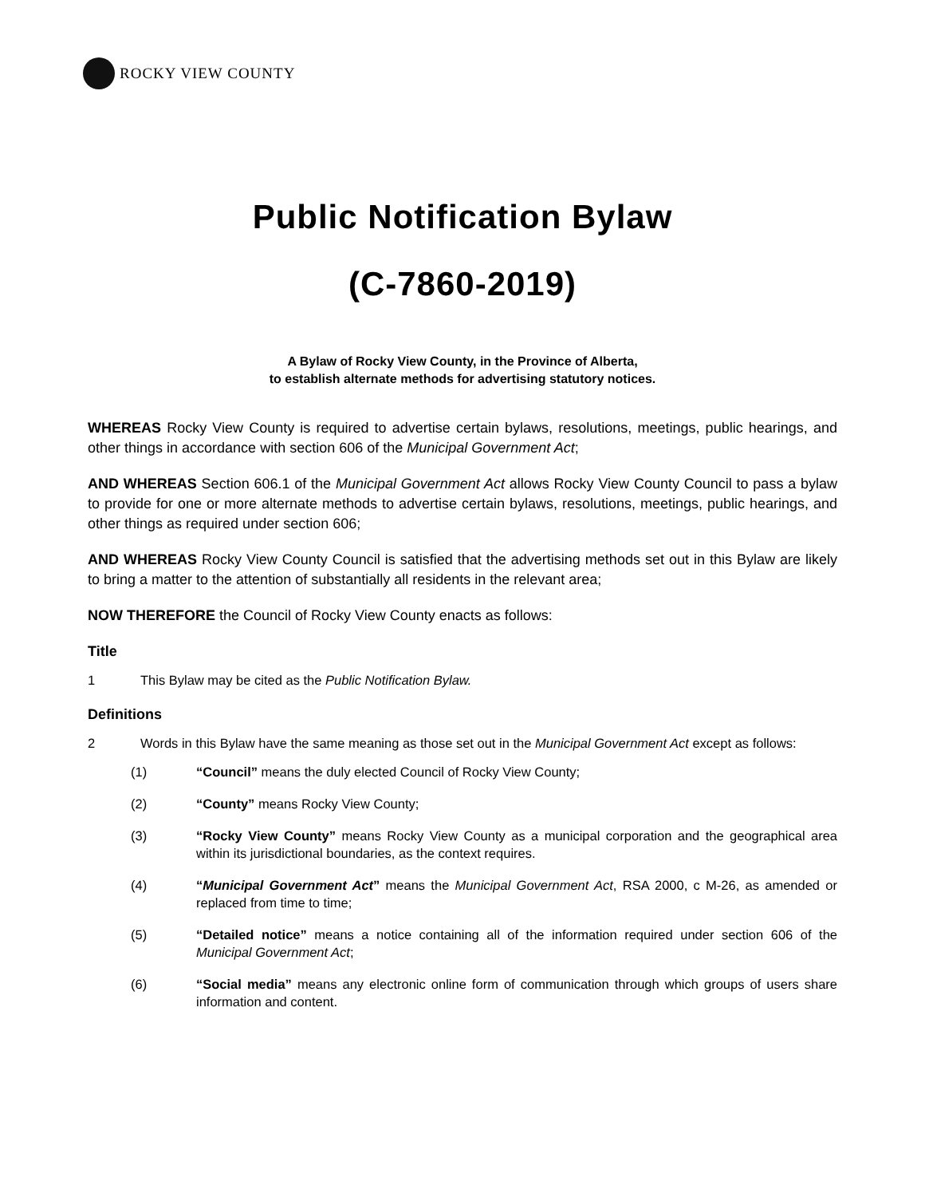ROCKY VIEW COUNTY
Public Notification Bylaw
(C-7860-2019)
A Bylaw of Rocky View County, in the Province of Alberta,
to establish alternate methods for advertising statutory notices.
WHEREAS Rocky View County is required to advertise certain bylaws, resolutions, meetings, public hearings, and other things in accordance with section 606 of the Municipal Government Act;
AND WHEREAS Section 606.1 of the Municipal Government Act allows Rocky View County Council to pass a bylaw to provide for one or more alternate methods to advertise certain bylaws, resolutions, meetings, public hearings, and other things as required under section 606;
AND WHEREAS Rocky View County Council is satisfied that the advertising methods set out in this Bylaw are likely to bring a matter to the attention of substantially all residents in the relevant area;
NOW THEREFORE the Council of Rocky View County enacts as follows:
Title
1 This Bylaw may be cited as the Public Notification Bylaw.
Definitions
2 Words in this Bylaw have the same meaning as those set out in the Municipal Government Act except as follows:
(1) “Council” means the duly elected Council of Rocky View County;
(2) “County” means Rocky View County;
(3) “Rocky View County” means Rocky View County as a municipal corporation and the geographical area within its jurisdictional boundaries, as the context requires.
(4) “Municipal Government Act” means the Municipal Government Act, RSA 2000, c M-26, as amended or replaced from time to time;
(5) “Detailed notice” means a notice containing all of the information required under section 606 of the Municipal Government Act;
(6) “Social media” means any electronic online form of communication through which groups of users share information and content.